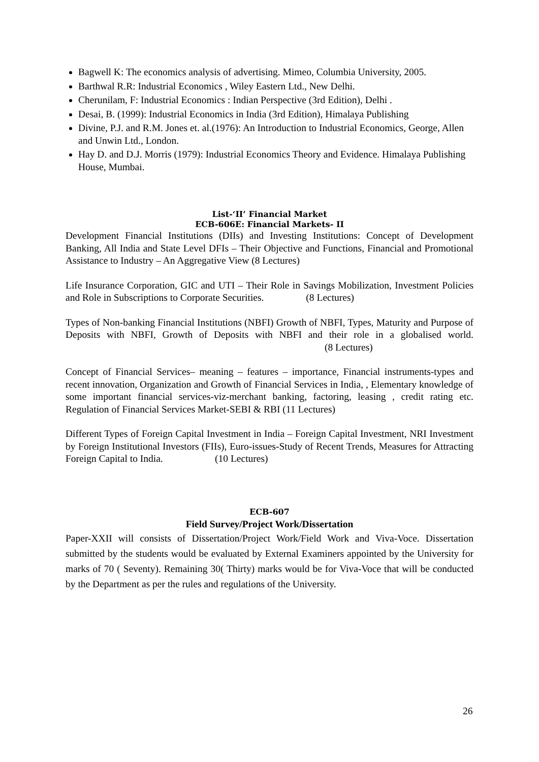Bagwell K: The economics analysis of advertising. Mimeo, Columbia University, 2005.
Barthwal R.R: Industrial Economics , Wiley Eastern Ltd., New Delhi.
Cherunilam, F: Industrial Economics : Indian Perspective (3rd Edition), Delhi .
Desai, B. (1999): Industrial Economics in India (3rd Edition), Himalaya Publishing
Divine, P.J. and R.M. Jones et. al.(1976): An Introduction to Industrial Economics, George, Allen and Unwin Ltd., London.
Hay D. and D.J. Morris (1979): Industrial Economics Theory and Evidence. Himalaya Publishing House, Mumbai.
List-‘II’ Financial Market
ECB-606E: Financial Markets- II
Development Financial Institutions (DIIs) and Investing Institutions: Concept of Development Banking, All India and State Level DFIs – Their Objective and Functions, Financial and Promotional Assistance to Industry – An Aggregative View (8 Lectures)
Life Insurance Corporation, GIC and UTI – Their Role in Savings Mobilization, Investment Policies and Role in Subscriptions to Corporate Securities. (8 Lectures)
Types of Non-banking Financial Institutions (NBFI) Growth of NBFI, Types, Maturity and Purpose of Deposits with NBFI, Growth of Deposits with NBFI and their role in a globalised world. (8 Lectures)
Concept of Financial Services– meaning – features – importance, Financial instruments-types and recent innovation, Organization and Growth of Financial Services in India, , Elementary knowledge of some important financial services-viz-merchant banking, factoring, leasing , credit rating etc. Regulation of Financial Services Market-SEBI & RBI (11 Lectures)
Different Types of Foreign Capital Investment in India – Foreign Capital Investment, NRI Investment by Foreign Institutional Investors (FIIs), Euro-issues-Study of Recent Trends, Measures for Attracting Foreign Capital to India. (10 Lectures)
ECB-607
Field Survey/Project Work/Dissertation
Paper-XXII will consists of Dissertation/Project Work/Field Work and Viva-Voce. Dissertation submitted by the students would be evaluated by External Examiners appointed by the University for marks of 70 ( Seventy). Remaining 30( Thirty) marks would be for Viva-Voce that will be conducted by the Department as per the rules and regulations of the University.
26